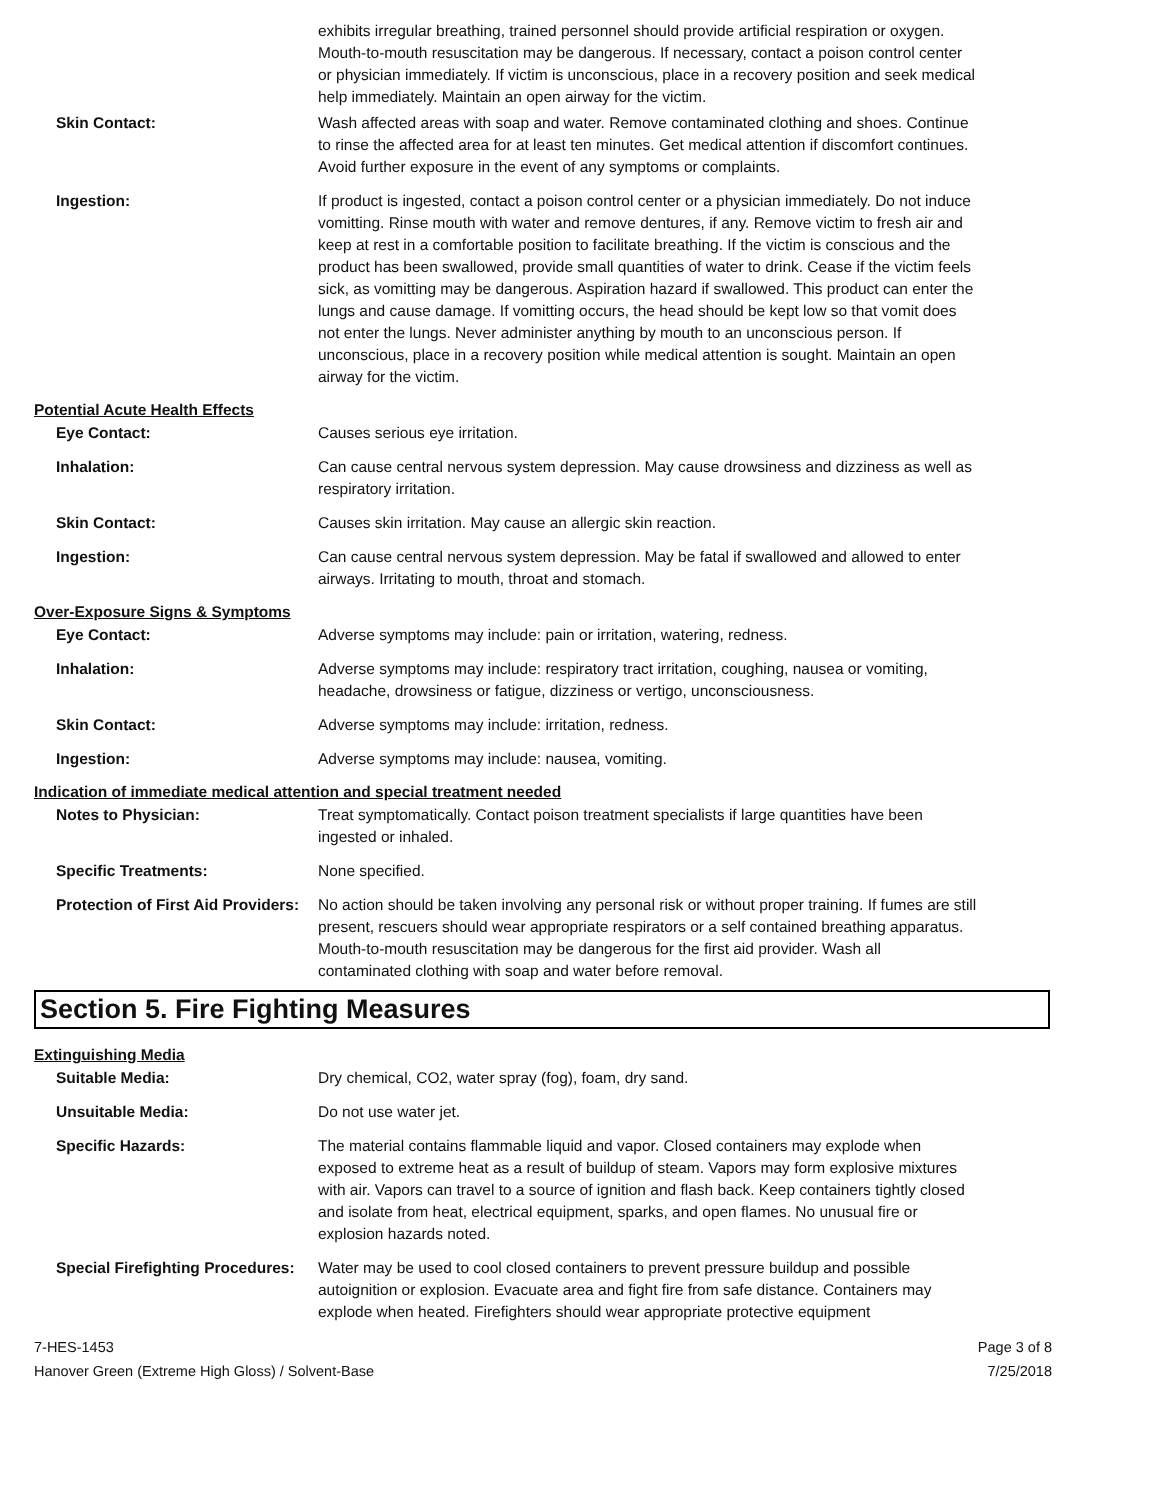exhibits irregular breathing, trained personnel should provide artificial respiration or oxygen. Mouth-to-mouth resuscitation may be dangerous. If necessary, contact a poison control center or physician immediately. If victim is unconscious, place in a recovery position and seek medical help immediately. Maintain an open airway for the victim.
Skin Contact: Wash affected areas with soap and water. Remove contaminated clothing and shoes. Continue to rinse the affected area for at least ten minutes. Get medical attention if discomfort continues. Avoid further exposure in the event of any symptoms or complaints.
Ingestion: If product is ingested, contact a poison control center or a physician immediately. Do not induce vomitting. Rinse mouth with water and remove dentures, if any. Remove victim to fresh air and keep at rest in a comfortable position to facilitate breathing. If the victim is conscious and the product has been swallowed, provide small quantities of water to drink. Cease if the victim feels sick, as vomitting may be dangerous. Aspiration hazard if swallowed. This product can enter the lungs and cause damage. If vomitting occurs, the head should be kept low so that vomit does not enter the lungs. Never administer anything by mouth to an unconscious person. If unconscious, place in a recovery position while medical attention is sought. Maintain an open airway for the victim.
Potential Acute Health Effects
Eye Contact: Causes serious eye irritation.
Inhalation: Can cause central nervous system depression. May cause drowsiness and dizziness as well as respiratory irritation.
Skin Contact: Causes skin irritation. May cause an allergic skin reaction.
Ingestion: Can cause central nervous system depression. May be fatal if swallowed and allowed to enter airways. Irritating to mouth, throat and stomach.
Over-Exposure Signs & Symptoms
Eye Contact: Adverse symptoms may include: pain or irritation, watering, redness.
Inhalation: Adverse symptoms may include: respiratory tract irritation, coughing, nausea or vomiting, headache, drowsiness or fatigue, dizziness or vertigo, unconsciousness.
Skin Contact: Adverse symptoms may include: irritation, redness.
Ingestion: Adverse symptoms may include: nausea, vomiting.
Indication of immediate medical attention and special treatment needed
Notes to Physician: Treat symptomatically. Contact poison treatment specialists if large quantities have been ingested or inhaled.
Specific Treatments: None specified.
Protection of First Aid Providers:
No action should be taken involving any personal risk or without proper training. If fumes are still present, rescuers should wear appropriate respirators or a self contained breathing apparatus. Mouth-to-mouth resuscitation may be dangerous for the first aid provider. Wash all contaminated clothing with soap and water before removal.
Section 5. Fire Fighting Measures
Extinguishing Media
Suitable Media: Dry chemical, CO2, water spray (fog), foam, dry sand.
Unsuitable Media: Do not use water jet.
Specific Hazards: The material contains flammable liquid and vapor. Closed containers may explode when exposed to extreme heat as a result of buildup of steam. Vapors may form explosive mixtures with air. Vapors can travel to a source of ignition and flash back. Keep containers tightly closed and isolate from heat, electrical equipment, sparks, and open flames. No unusual fire or explosion hazards noted.
Special Firefighting Procedures:
Water may be used to cool closed containers to prevent pressure buildup and possible autoignition or explosion. Evacuate area and fight fire from safe distance. Containers may explode when heated. Firefighters should wear appropriate protective equipment
7-HES-1453
Hanover Green (Extreme High Gloss) / Solvent-Base
Page 3 of 8
7/25/2018